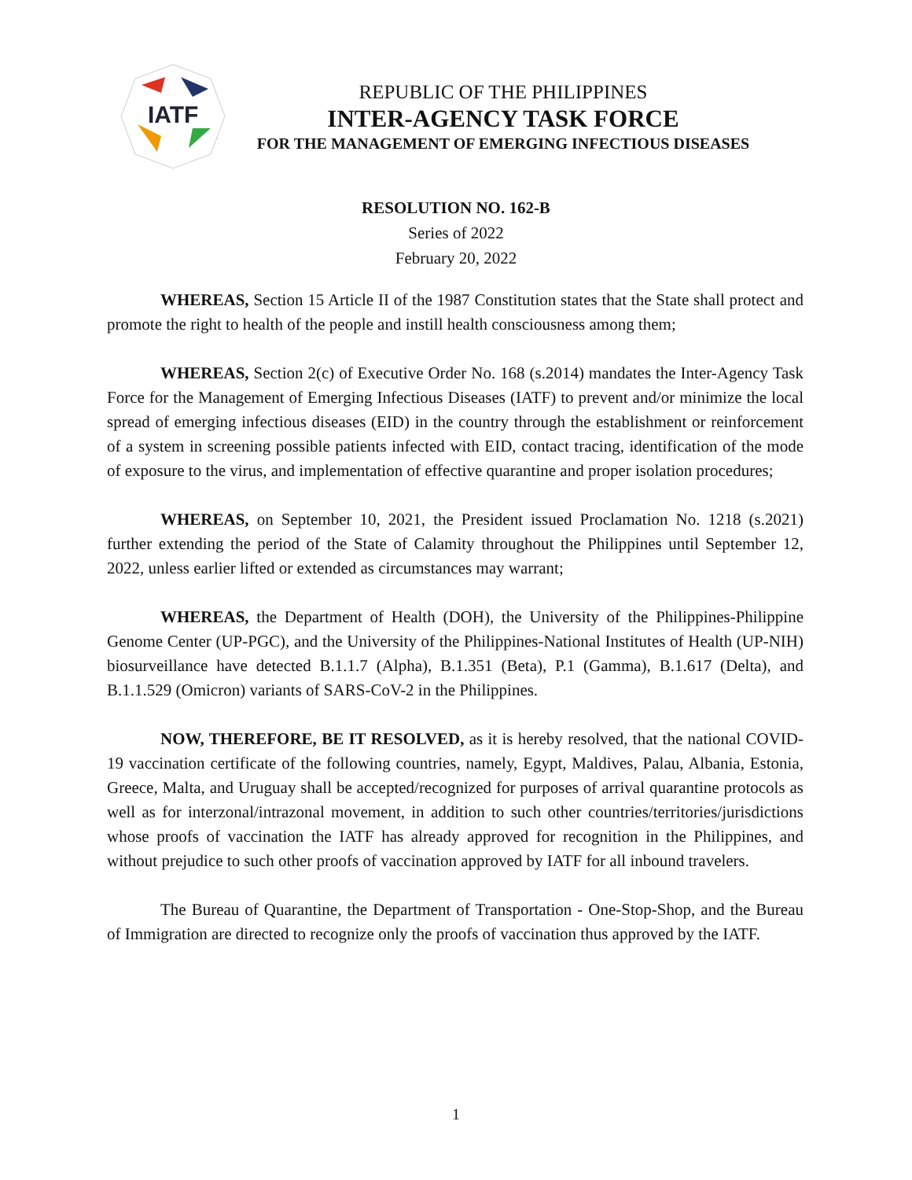IATF
REPUBLIC OF THE PHILIPPINES
INTER-AGENCY TASK FORCE
FOR THE MANAGEMENT OF EMERGING INFECTIOUS DISEASES
RESOLUTION NO. 162-B
Series of 2022
February 20, 2022
WHEREAS, Section 15 Article II of the 1987 Constitution states that the State shall protect and promote the right to health of the people and instill health consciousness among them;
WHEREAS, Section 2(c) of Executive Order No. 168 (s.2014) mandates the Inter-Agency Task Force for the Management of Emerging Infectious Diseases (IATF) to prevent and/or minimize the local spread of emerging infectious diseases (EID) in the country through the establishment or reinforcement of a system in screening possible patients infected with EID, contact tracing, identification of the mode of exposure to the virus, and implementation of effective quarantine and proper isolation procedures;
WHEREAS, on September 10, 2021, the President issued Proclamation No. 1218 (s.2021) further extending the period of the State of Calamity throughout the Philippines until September 12, 2022, unless earlier lifted or extended as circumstances may warrant;
WHEREAS, the Department of Health (DOH), the University of the Philippines-Philippine Genome Center (UP-PGC), and the University of the Philippines-National Institutes of Health (UP-NIH) biosurveillance have detected B.1.1.7 (Alpha), B.1.351 (Beta), P.1 (Gamma), B.1.617 (Delta), and B.1.1.529 (Omicron) variants of SARS-CoV-2 in the Philippines.
NOW, THEREFORE, BE IT RESOLVED, as it is hereby resolved, that the national COVID-19 vaccination certificate of the following countries, namely, Egypt, Maldives, Palau, Albania, Estonia, Greece, Malta, and Uruguay shall be accepted/recognized for purposes of arrival quarantine protocols as well as for interzonal/intrazonal movement, in addition to such other countries/territories/jurisdictions whose proofs of vaccination the IATF has already approved for recognition in the Philippines, and without prejudice to such other proofs of vaccination approved by IATF for all inbound travelers.
The Bureau of Quarantine, the Department of Transportation - One-Stop-Shop, and the Bureau of Immigration are directed to recognize only the proofs of vaccination thus approved by the IATF.
1